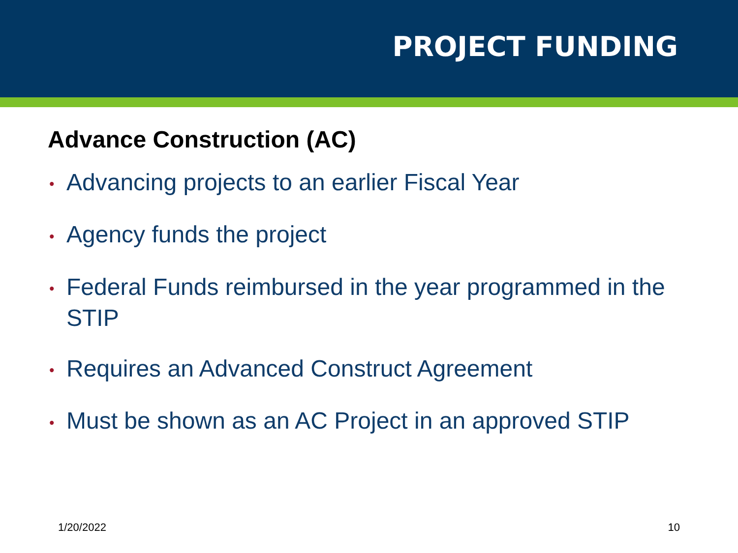PROJECT FUNDING
Advance Construction (AC)
• Advancing projects to an earlier Fiscal Year
• Agency funds the project
• Federal Funds reimbursed in the year programmed in the STIP
• Requires an Advanced Construct Agreement
• Must be shown as an AC Project in an approved STIP
1/20/2022 10